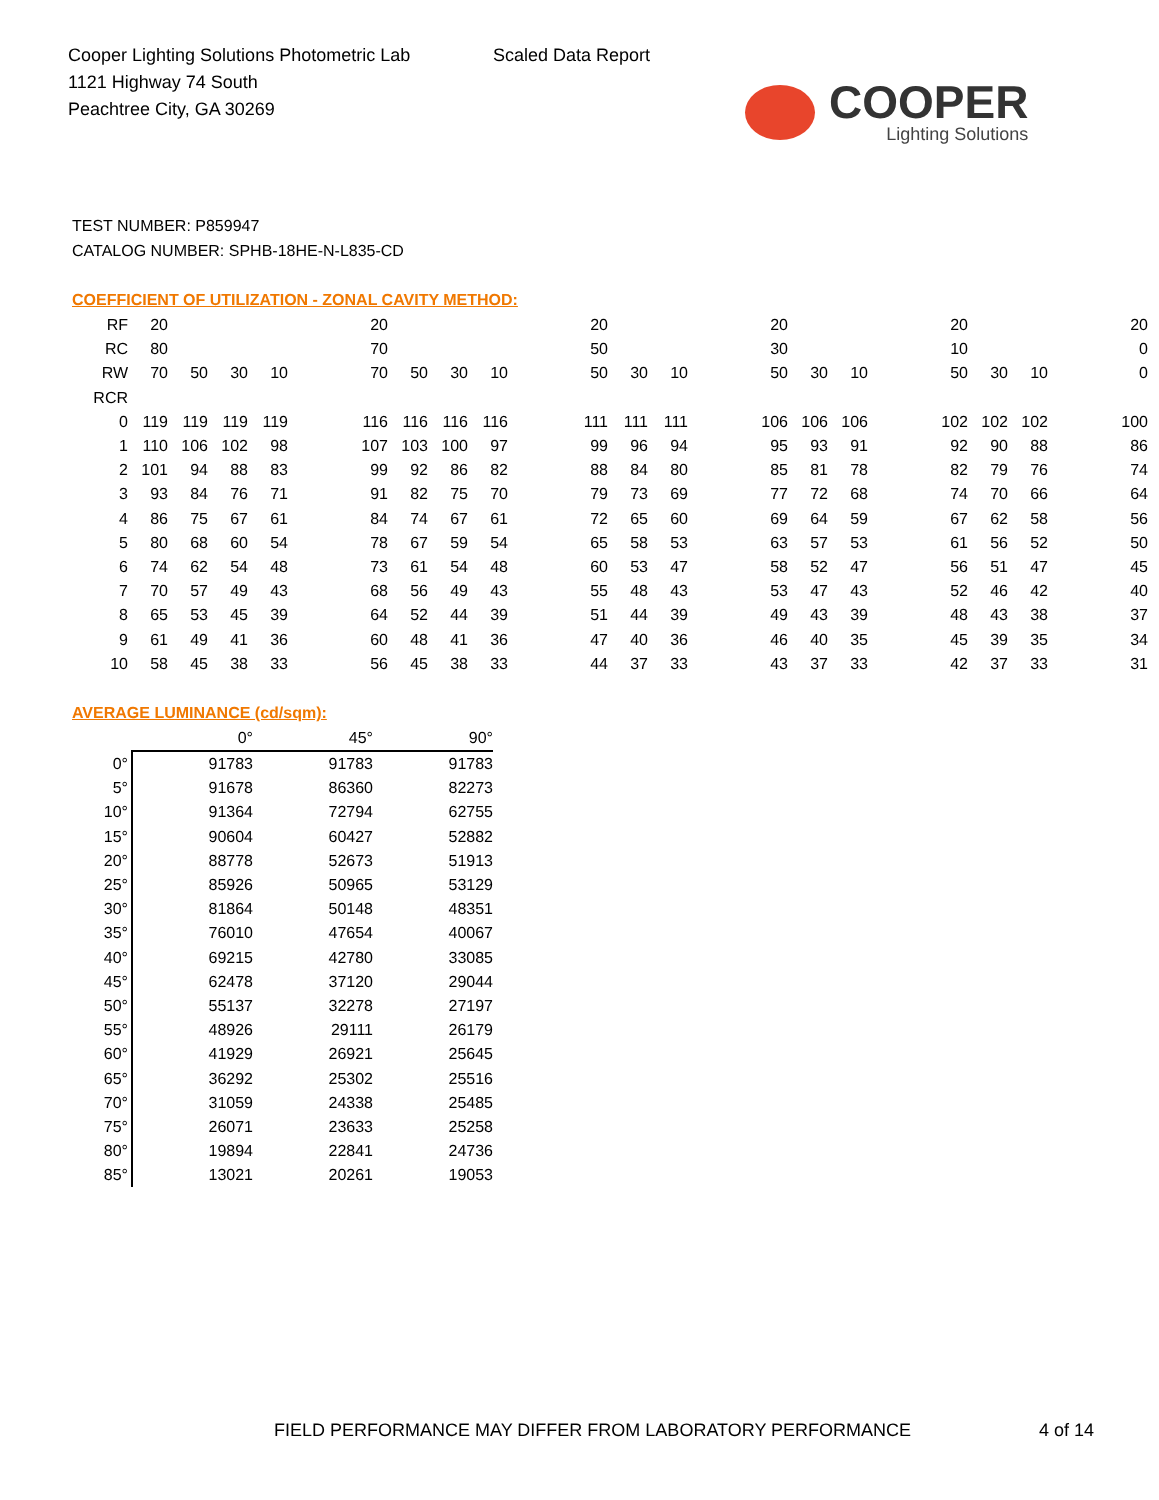Cooper Lighting Solutions Photometric Lab
1121 Highway 74 South
Peachtree City, GA 30269
Scaled Data Report
COOPER
Lighting Solutions
TEST NUMBER: P859947
CATALOG NUMBER: SPHB-18HE-N-L835-CD
COEFFICIENT OF UTILIZATION - ZONAL CAVITY METHOD:
| RF | 20 | | | | | 20 | | | | | 20 | | | | 20 | | | | 20 | | | | 20 |
| RC | 80 | | | | | 70 | | | | | 50 | | | | 30 | | | | 10 | | | | 0 |
| RW | 70 | 50 | 30 | 10 | | 70 | 50 | 30 | 10 | | 50 | 30 | 10 | | 50 | 30 | 10 | | 50 | 30 | 10 | | 0 |
| RCR | | | | | | | | | | | | | | | | | | | | | | | |
| 0 | 119 | 119 | 119 | 119 | | 116 | 116 | 116 | 116 | | 111 | 111 | 111 | | 106 | 106 | 106 | | 102 | 102 | 102 | | 100 |
| 1 | 110 | 106 | 102 | 98 | | 107 | 103 | 100 | 97 | | 99 | 96 | 94 | | 95 | 93 | 91 | | 92 | 90 | 88 | | 86 |
| 2 | 101 | 94 | 88 | 83 | | 99 | 92 | 86 | 82 | | 88 | 84 | 80 | | 85 | 81 | 78 | | 82 | 79 | 76 | | 74 |
| 3 | 93 | 84 | 76 | 71 | | 91 | 82 | 75 | 70 | | 79 | 73 | 69 | | 77 | 72 | 68 | | 74 | 70 | 66 | | 64 |
| 4 | 86 | 75 | 67 | 61 | | 84 | 74 | 67 | 61 | | 72 | 65 | 60 | | 69 | 64 | 59 | | 67 | 62 | 58 | | 56 |
| 5 | 80 | 68 | 60 | 54 | | 78 | 67 | 59 | 54 | | 65 | 58 | 53 | | 63 | 57 | 53 | | 61 | 56 | 52 | | 50 |
| 6 | 74 | 62 | 54 | 48 | | 73 | 61 | 54 | 48 | | 60 | 53 | 47 | | 58 | 52 | 47 | | 56 | 51 | 47 | | 45 |
| 7 | 70 | 57 | 49 | 43 | | 68 | 56 | 49 | 43 | | 55 | 48 | 43 | | 53 | 47 | 43 | | 52 | 46 | 42 | | 40 |
| 8 | 65 | 53 | 45 | 39 | | 64 | 52 | 44 | 39 | | 51 | 44 | 39 | | 49 | 43 | 39 | | 48 | 43 | 38 | | 37 |
| 9 | 61 | 49 | 41 | 36 | | 60 | 48 | 41 | 36 | | 47 | 40 | 36 | | 46 | 40 | 35 | | 45 | 39 | 35 | | 34 |
| 10 | 58 | 45 | 38 | 33 | | 56 | 45 | 38 | 33 | | 44 | 37 | 33 | | 43 | 37 | 33 | | 42 | 37 | 33 | | 31 |
AVERAGE LUMINANCE (cd/sqm):
| | 0° | 45° | 90° |
| --- | --- | --- | --- |
| 0° | 91783 | 91783 | 91783 |
| 5° | 91678 | 86360 | 82273 |
| 10° | 91364 | 72794 | 62755 |
| 15° | 90604 | 60427 | 52882 |
| 20° | 88778 | 52673 | 51913 |
| 25° | 85926 | 50965 | 53129 |
| 30° | 81864 | 50148 | 48351 |
| 35° | 76010 | 47654 | 40067 |
| 40° | 69215 | 42780 | 33085 |
| 45° | 62478 | 37120 | 29044 |
| 50° | 55137 | 32278 | 27197 |
| 55° | 48926 | 29111 | 26179 |
| 60° | 41929 | 26921 | 25645 |
| 65° | 36292 | 25302 | 25516 |
| 70° | 31059 | 24338 | 25485 |
| 75° | 26071 | 23633 | 25258 |
| 80° | 19894 | 22841 | 24736 |
| 85° | 13021 | 20261 | 19053 |
FIELD PERFORMANCE MAY DIFFER FROM LABORATORY PERFORMANCE 4 of 14